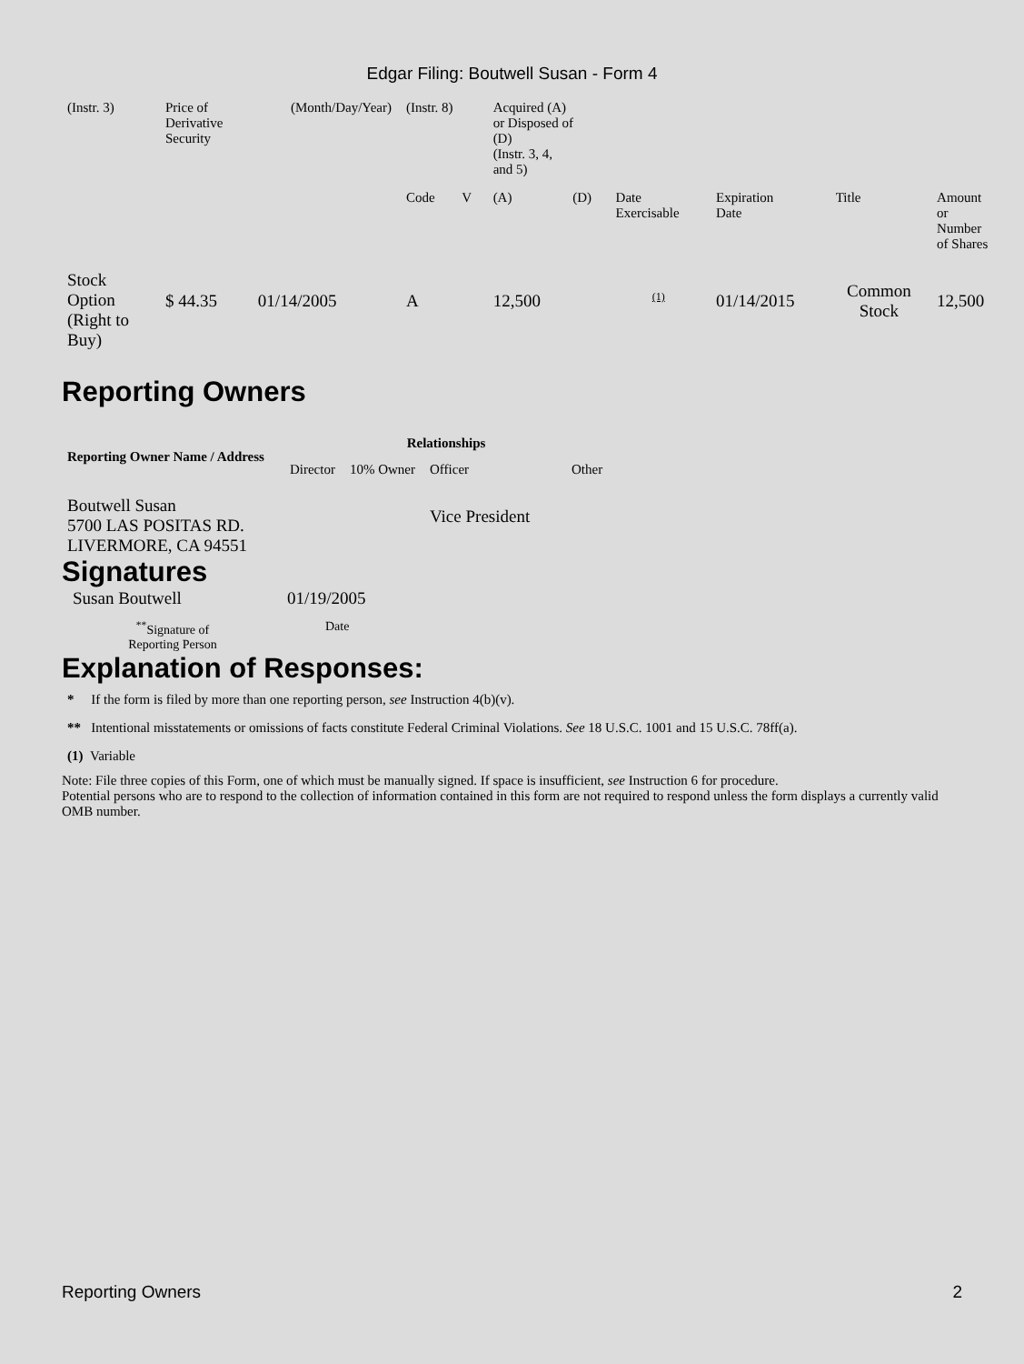Edgar Filing: Boutwell Susan - Form 4
| (Instr. 3) | Price of Derivative Security | (Month/Day/Year) | (Instr. 8) | | Acquired (A) or Disposed of (D) (Instr. 3, 4, and 5) | | | | | |
| | | | Code | V | (A) | (D) | Date Exercisable | Expiration Date | Title | Amount or Number of Shares |
| Stock Option (Right to Buy) | $ 44.35 | 01/14/2005 | A | | 12,500 | | <sup>(1)</sup> | 01/14/2015 | Common Stock | 12,500 |
Reporting Owners
| Reporting Owner Name / Address | Relationships | | | |
| --- | --- | --- | --- | --- |
| | Director | 10% Owner | Officer | Other |
| Boutwell Susan 5700 LAS POSITAS RD. LIVERMORE, CA 94551 | | | Vice President | |
Signatures
| Susan Boutwell | 01/19/2005 |
| <sup>**</sup> Signature of Reporting Person | Date |
Explanation of Responses:
* If the form is filed by more than one reporting person, see Instruction 4(b)(v).
** Intentional misstatements or omissions of facts constitute Federal Criminal Violations. See 18 U.S.C. 1001 and 15 U.S.C. 78ff(a).
(1) Variable
Note: File three copies of this Form, one of which must be manually signed. If space is insufficient, see Instruction 6 for procedure.
Potential persons who are to respond to the collection of information contained in this form are not required to respond unless the form displays a currently valid OMB number.
Reporting Owners 2